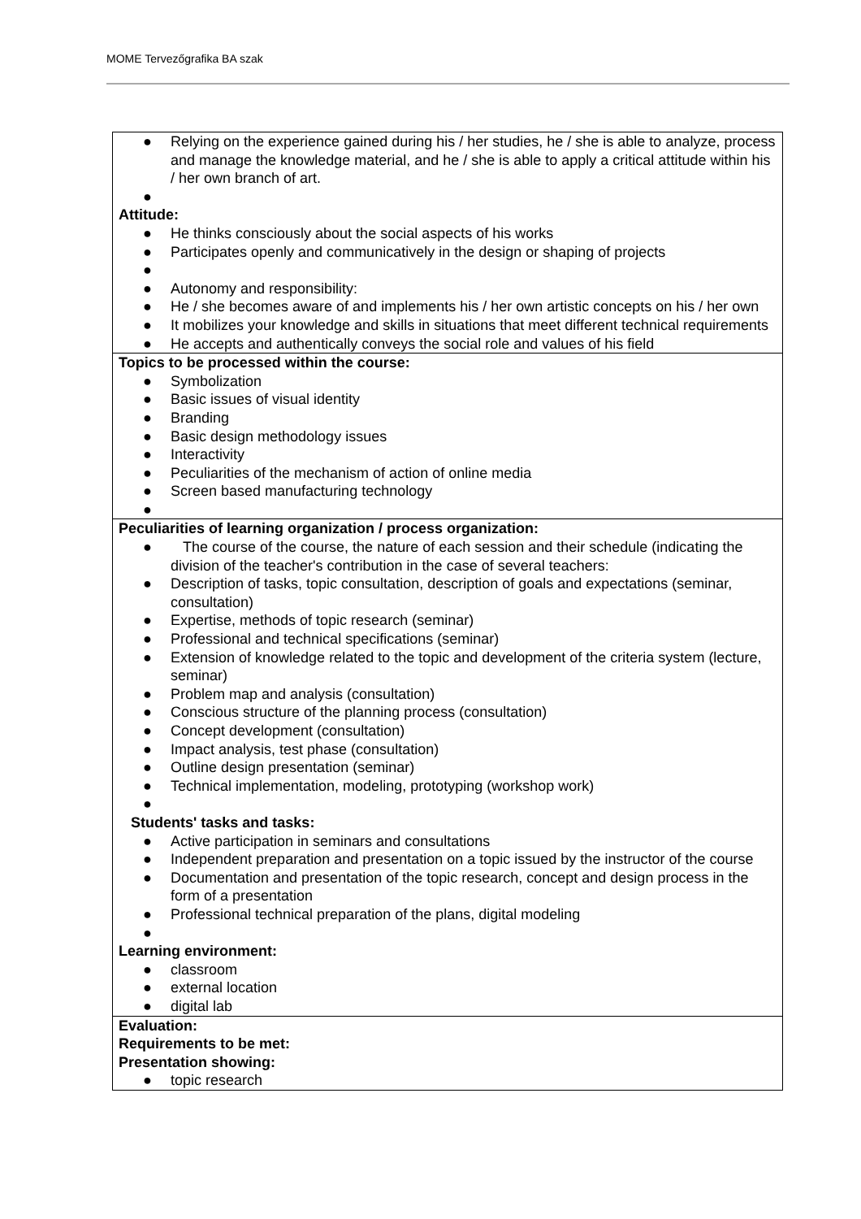MOME Tervezőgrafika BA szak
| ● Relying on the experience gained during his / her studies, he / she is able to analyze, process and manage the knowledge material, and he / she is able to apply a critical attitude within his / her own branch of art. ● Attitude: ● He thinks consciously about the social aspects of his works ● Participates openly and communicatively in the design or shaping of projects ● ● Autonomy and responsibility: ● He / she becomes aware of and implements his / her own artistic concepts on his / her own ● It mobilizes your knowledge and skills in situations that meet different technical requirements ● He accepts and authentically conveys the social role and values of his field |
| Topics to be processed within the course: ● Symbolization ● Basic issues of visual identity ● Branding ● Basic design methodology issues ● Interactivity ● Peculiarities of the mechanism of action of online media ● Screen based manufacturing technology ● |
| Peculiarities of learning organization / process organization: ● The course of the course, the nature of each session and their schedule (indicating the division of the teacher's contribution in the case of several teachers: ● Description of tasks, topic consultation, description of goals and expectations (seminar, consultation) ● Expertise, methods of topic research (seminar) ● Professional and technical specifications (seminar) ● Extension of knowledge related to the topic and development of the criteria system (lecture, seminar) ● Problem map and analysis (consultation) ● Conscious structure of the planning process (consultation) ● Concept development (consultation) ● Impact analysis, test phase (consultation) ● Outline design presentation (seminar) ● Technical implementation, modeling, prototyping (workshop work) ● Students' tasks and tasks: ● Active participation in seminars and consultations ● Independent preparation and presentation on a topic issued by the instructor of the course ● Documentation and presentation of the topic research, concept and design process in the form of a presentation ● Professional technical preparation of the plans, digital modeling ● Learning environment: ● classroom ● external location ● digital lab |
| Evaluation: Requirements to be met: Presentation showing: ● topic research |